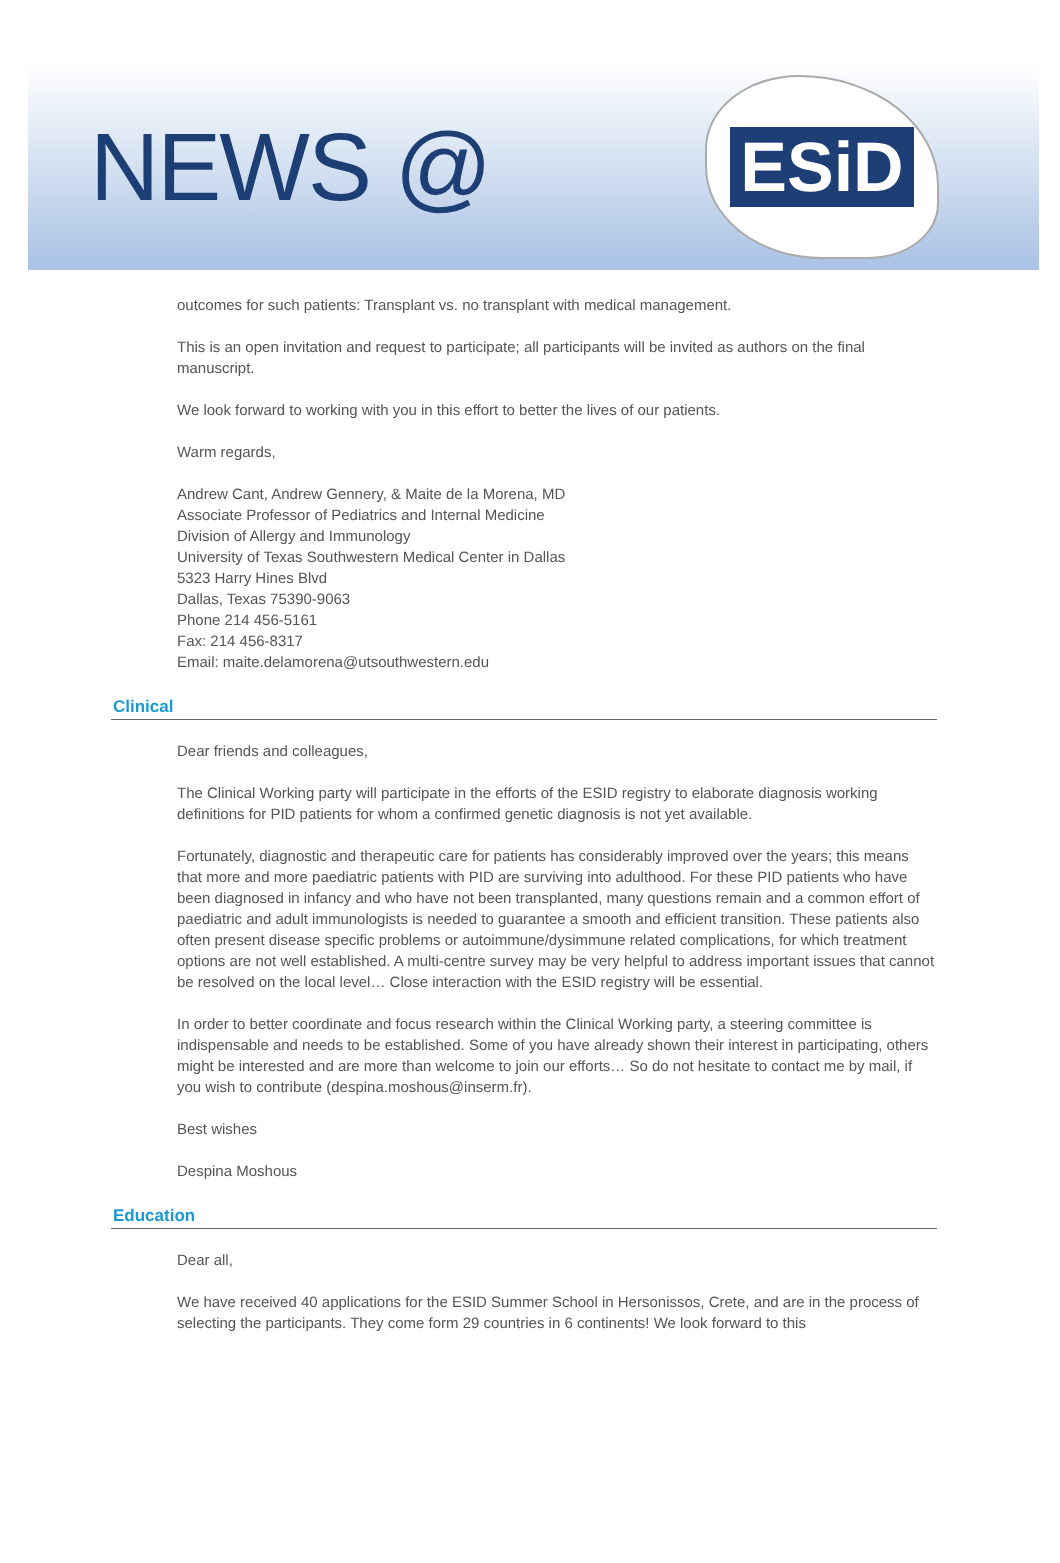NEWS @
ESiD
outcomes for such patients: Transplant vs. no transplant with medical management.
This is an open invitation and request to participate; all participants will be invited as authors on the final manuscript.
We look forward to working with you in this effort to better the lives of our patients.
Warm regards,
Andrew Cant, Andrew Gennery, & Maite de la Morena, MD
Associate Professor of Pediatrics and Internal Medicine
Division of Allergy and Immunology
University of Texas Southwestern Medical Center in Dallas
5323 Harry Hines Blvd
Dallas, Texas 75390-9063
Phone 214 456-5161
Fax: 214 456-8317
Email: maite.delamorena@utsouthwestern.edu
Clinical
Dear friends and colleagues,
The Clinical Working party will participate in the efforts of the ESID registry to elaborate diagnosis working definitions for PID patients for whom a confirmed genetic diagnosis is not yet available.
Fortunately, diagnostic and therapeutic care for patients has considerably improved over the years; this means that more and more paediatric patients with PID are surviving into adulthood. For these PID patients who have been diagnosed in infancy and who have not been transplanted, many questions remain and a common effort of paediatric and adult immunologists is needed to guarantee a smooth and efficient transition. These patients also often present disease specific problems or autoimmune/dysimmune related complications, for which treatment options are not well established. A multi-centre survey may be very helpful to address important issues that cannot be resolved on the local level… Close interaction with the ESID registry will be essential.
In order to better coordinate and focus research within the Clinical Working party, a steering committee is indispensable and needs to be established. Some of you have already shown their interest in participating, others might be interested and are more than welcome to join our efforts… So do not hesitate to contact me by mail, if you wish to contribute (despina.moshous@inserm.fr).
Best wishes
Despina Moshous
Education
Dear all,
We have received 40 applications for the ESID Summer School in Hersonissos, Crete, and are in the process of selecting the participants. They come form 29 countries in 6 continents! We look forward to this